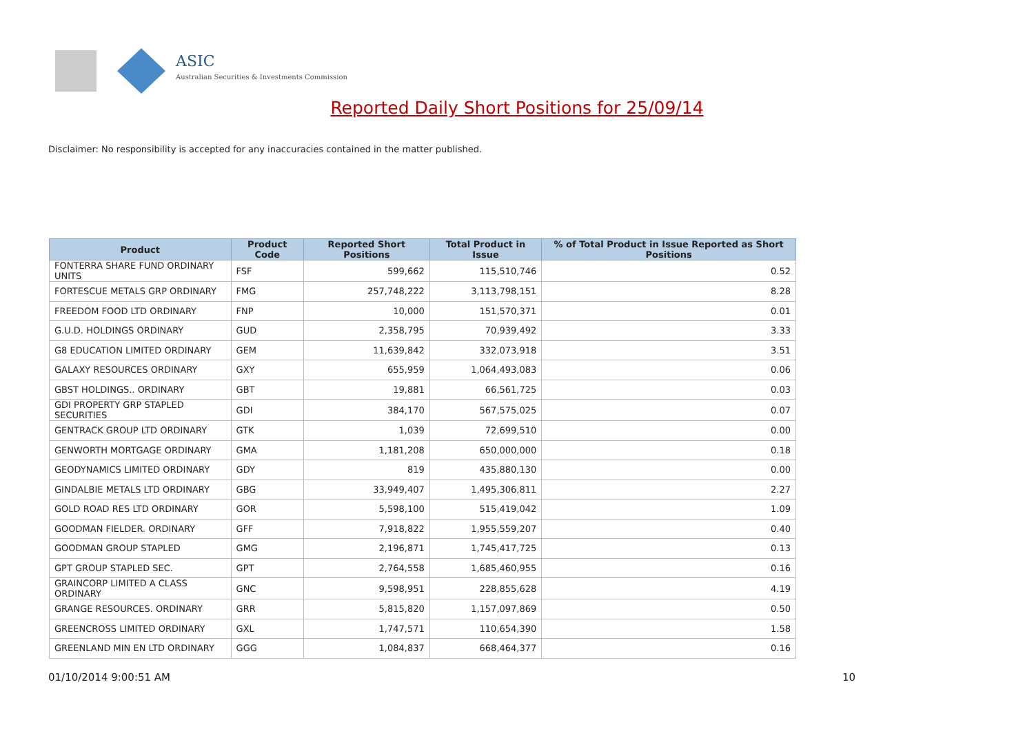ASIC
Australian Securities & Investments Commission
Reported Daily Short Positions for 25/09/14
Disclaimer: No responsibility is accepted for any inaccuracies contained in the matter published.
| Product | Product Code | Reported Short Positions | Total Product in Issue | % of Total Product in Issue Reported as Short Positions |
| --- | --- | --- | --- | --- |
| FONTERRA SHARE FUND ORDINARY UNITS | FSF | 599,662 | 115,510,746 | 0.52 |
| FORTESCUE METALS GRP ORDINARY | FMG | 257,748,222 | 3,113,798,151 | 8.28 |
| FREEDOM FOOD LTD ORDINARY | FNP | 10,000 | 151,570,371 | 0.01 |
| G.U.D. HOLDINGS ORDINARY | GUD | 2,358,795 | 70,939,492 | 3.33 |
| G8 EDUCATION LIMITED ORDINARY | GEM | 11,639,842 | 332,073,918 | 3.51 |
| GALAXY RESOURCES ORDINARY | GXY | 655,959 | 1,064,493,083 | 0.06 |
| GBST HOLDINGS.. ORDINARY | GBT | 19,881 | 66,561,725 | 0.03 |
| GDI PROPERTY GRP STAPLED SECURITIES | GDI | 384,170 | 567,575,025 | 0.07 |
| GENTRACK GROUP LTD ORDINARY | GTK | 1,039 | 72,699,510 | 0.00 |
| GENWORTH MORTGAGE ORDINARY | GMA | 1,181,208 | 650,000,000 | 0.18 |
| GEODYNAMICS LIMITED ORDINARY | GDY | 819 | 435,880,130 | 0.00 |
| GINDALBIE METALS LTD ORDINARY | GBG | 33,949,407 | 1,495,306,811 | 2.27 |
| GOLD ROAD RES LTD ORDINARY | GOR | 5,598,100 | 515,419,042 | 1.09 |
| GOODMAN FIELDER. ORDINARY | GFF | 7,918,822 | 1,955,559,207 | 0.40 |
| GOODMAN GROUP STAPLED | GMG | 2,196,871 | 1,745,417,725 | 0.13 |
| GPT GROUP STAPLED SEC. | GPT | 2,764,558 | 1,685,460,955 | 0.16 |
| GRAINCORP LIMITED A CLASS ORDINARY | GNC | 9,598,951 | 228,855,628 | 4.19 |
| GRANGE RESOURCES. ORDINARY | GRR | 5,815,820 | 1,157,097,869 | 0.50 |
| GREENCROSS LIMITED ORDINARY | GXL | 1,747,571 | 110,654,390 | 1.58 |
| GREENLAND MIN EN LTD ORDINARY | GGG | 1,084,837 | 668,464,377 | 0.16 |
01/10/2014 9:00:51 AM 10